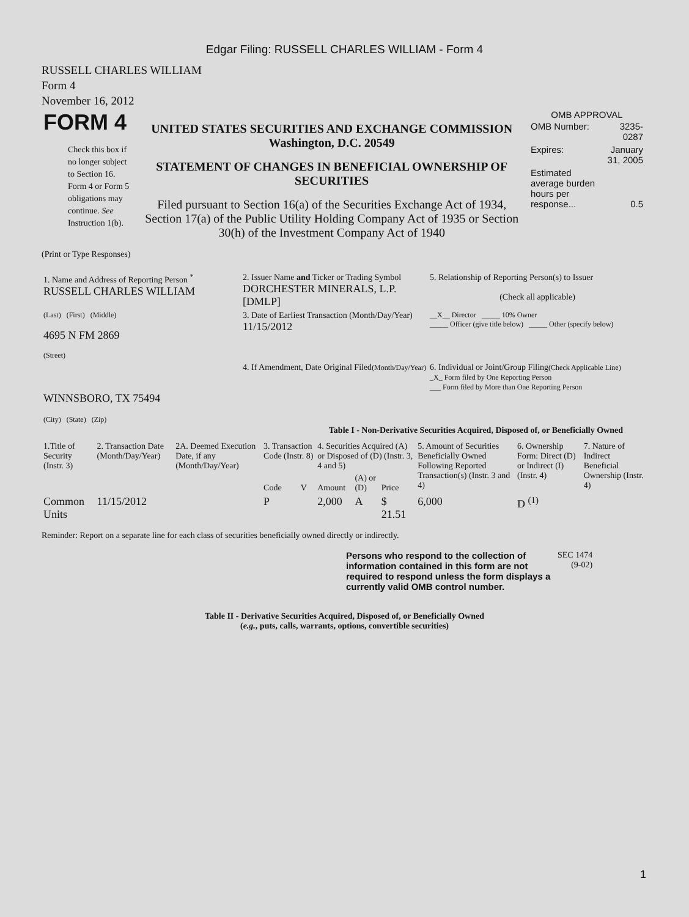Edgar Filing: RUSSELL CHARLES WILLIAM - Form 4
RUSSELL CHARLES WILLIAM
Form 4
November 16, 2012
| FORM 4 Check this box if no longer subject to Section 16. Form 4 or Form 5 obligations may continue. See Instruction 1(b). | UNITED STATES SECURITIES AND EXCHANGE COMMISSION Washington, D.C. 20549 STATEMENT OF CHANGES IN BENEFICIAL OWNERSHIP OF SECURITIES Filed pursuant to Section 16(a) of the Securities Exchange Act of 1934, Section 17(a) of the Public Utility Holding Company Act of 1935 or Section 30(h) of the Investment Company Act of 1940 | OMB APPROVAL / OMB Number: / 3235-0287 / / Expires: / January 31, 2005 / / Estimated average burden hours per response... / 0.5 / |
(Print or Type Responses)
| 1. Name and Address of Reporting Person <sup>*</sup> RUSSELL CHARLES WILLIAM | 2. Issuer Name and Ticker or Trading Symbol DORCHESTER MINERALS, L.P. [DMLP] | 5. Relationship of Reporting Person(s) to Issuer (Check all applicable) |
| (Last) (First) (Middle) 4695 N FM 2869 (Street) | 3. Date of Earliest Transaction (Month/Day/Year) 11/15/2012 | __X__ Director _____ 10% Owner _____ Officer (give title below) _____ Other (specify below) |
| WINNSBORO, TX 75494 (City) (State) (Zip) | 4. If Amendment, Date Original Filed (Month/Day/Year) | 6. Individual or Joint/Group Filing (Check Applicable Line) _X_ Form filed by One Reporting Person ___ Form filed by More than One Reporting Person |
Table I - Non-Derivative Securities Acquired, Disposed of, or Beneficially Owned
| 1.Title of Security (Instr. 3) | 2. Transaction Date (Month/Day/Year) | 2A. Deemed Execution Date, if any (Month/Day/Year) | 3. Transaction Code (Instr. 8) | | 4. Securities Acquired (A) or Disposed of (D) (Instr. 3, 4 and 5) | | | 5. Amount of Securities Beneficially Owned Following Reported Transaction(s) (Instr. 3 and 4) | 6. Ownership Form: Direct (D) or Indirect (I) (Instr. 4) | 7. Nature of Indirect Beneficial Ownership (Instr. 4) |
| --- | --- | --- | --- | --- | --- | --- | --- | --- | --- | --- |
| | | | Code | V | Amount | (A) or (D) | Price | | | |
| Common Units | 11/15/2012 | | P | | 2,000 | A | $ 21.51 | 6,000 | D <sup>(1)</sup> | |
Reminder: Report on a separate line for each class of securities beneficially owned directly or indirectly.
| Persons who respond to the collection of information contained in this form are not required to respond unless the form displays a currently valid OMB control number. | SEC 1474 (9-02) |
Table II - Derivative Securities Acquired, Disposed of, or Beneficially Owned
(e.g., puts, calls, warrants, options, convertible securities)
1